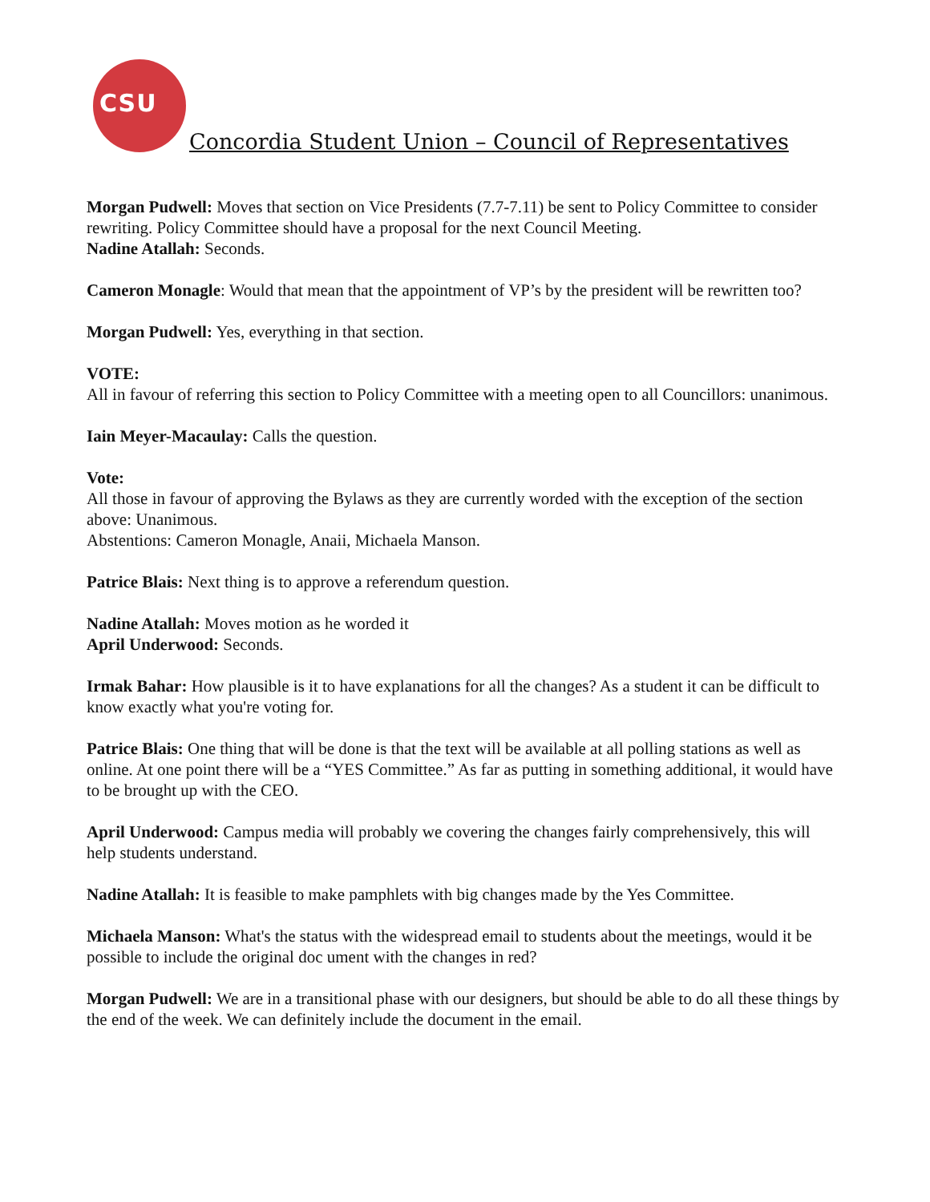CSU
Concordia Student Union – Council of Representatives
Morgan Pudwell: Moves that section on Vice Presidents (7.7-7.11) be sent to Policy Committee to consider rewriting. Policy Committee should have a proposal for the next Council Meeting.
Nadine Atallah: Seconds.
Cameron Monagle: Would that mean that the appointment of VP’s by the president will be rewritten too?
Morgan Pudwell: Yes, everything in that section.
VOTE:
All in favour of referring this section to Policy Committee with a meeting open to all Councillors: unanimous.
Iain Meyer-Macaulay: Calls the question.
Vote:
All those in favour of approving the Bylaws as they are currently worded with the exception of the section above: Unanimous.
Abstentions: Cameron Monagle, Anaii, Michaela Manson.
Patrice Blais: Next thing is to approve a referendum question.
Nadine Atallah: Moves motion as he worded it
April Underwood: Seconds.
Irmak Bahar: How plausible is it to have explanations for all the changes? As a student it can be difficult to know exactly what you're voting for.
Patrice Blais: One thing that will be done is that the text will be available at all polling stations as well as online. At one point there will be a “YES Committee.” As far as putting in something additional, it would have to be brought up with the CEO.
April Underwood: Campus media will probably we covering the changes fairly comprehensively, this will help students understand.
Nadine Atallah: It is feasible to make pamphlets with big changes made by the Yes Committee.
Michaela Manson: What's the status with the widespread email to students about the meetings, would it be possible to include the original doc ument with the changes in red?
Morgan Pudwell: We are in a transitional phase with our designers, but should be able to do all these things by the end of the week. We can definitely include the document in the email.